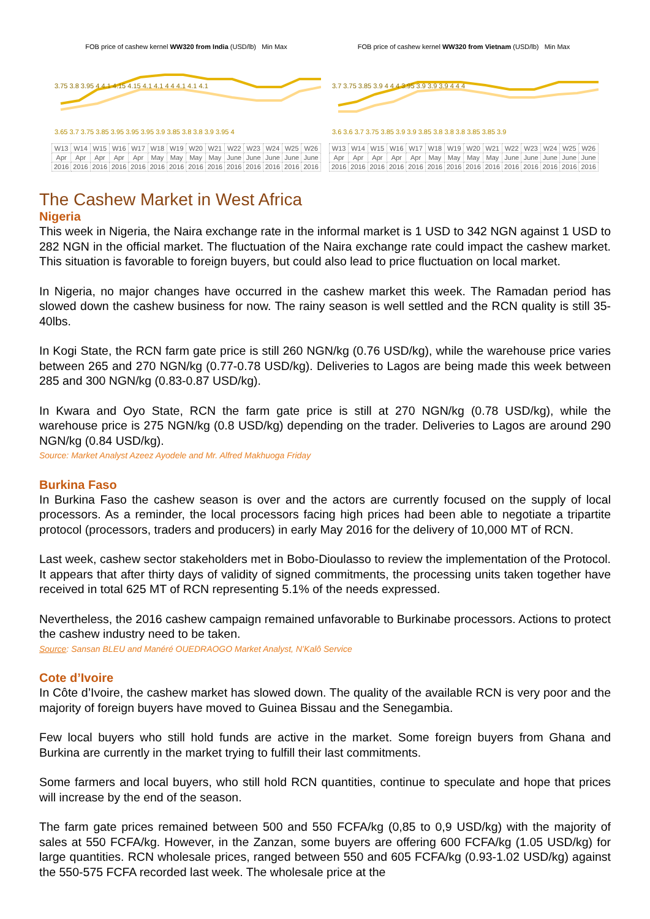FOB price of cashew kernel WW320 from India (USD/lb) Min Max
3.75 3.8 3.95 4 4.1 4.15 4.15 4.1 4.1 4 4 4.1 4.1 4.1
3.65 3.7 3.75 3.85 3.95 3.95 3.95 3.9 3.85 3.8 3.8 3.9 3.95 4
| W13 | W14 | W15 | W16 | W17 | W18 | W19 | W20 | W21 | W22 | W23 | W24 | W25 | W26 |
| Apr | Apr | Apr | Apr | Apr | May | May | May | May | June | June | June | June | June |
| 2016 | 2016 | 2016 | 2016 | 2016 | 2016 | 2016 | 2016 | 2016 | 2016 | 2016 | 2016 | 2016 | 2016 |
FOB price of cashew kernel WW320 from Vietnam (USD/lb) Min Max
3.7 3.75 3.85 3.9 4 4 4 3.95 3.9 3.9 3.9 4 4 4
3.6 3.6 3.7 3.75 3.85 3.9 3.9 3.85 3.8 3.8 3.8 3.85 3.85 3.9
| W13 | W14 | W15 | W16 | W17 | W18 | W19 | W20 | W21 | W22 | W23 | W24 | W25 | W26 |
| Apr | Apr | Apr | Apr | Apr | May | May | May | May | June | June | June | June | June |
| 2016 | 2016 | 2016 | 2016 | 2016 | 2016 | 2016 | 2016 | 2016 | 2016 | 2016 | 2016 | 2016 | 2016 |
The Cashew Market in West Africa
Nigeria
This week in Nigeria, the Naira exchange rate in the informal market is 1 USD to 342 NGN against 1 USD to 282 NGN in the official market. The fluctuation of the Naira exchange rate could impact the cashew market. This situation is favorable to foreign buyers, but could also lead to price fluctuation on local market.
In Nigeria, no major changes have occurred in the cashew market this week. The Ramadan period has slowed down the cashew business for now. The rainy season is well settled and the RCN quality is still 35-40lbs.
In Kogi State, the RCN farm gate price is still 260 NGN/kg (0.76 USD/kg), while the warehouse price varies between 265 and 270 NGN/kg (0.77-0.78 USD/kg). Deliveries to Lagos are being made this week between 285 and 300 NGN/kg (0.83-0.87 USD/kg).
In Kwara and Oyo State, RCN the farm gate price is still at 270 NGN/kg (0.78 USD/kg), while the warehouse price is 275 NGN/kg (0.8 USD/kg) depending on the trader. Deliveries to Lagos are around 290 NGN/kg (0.84 USD/kg).
Source: Market Analyst Azeez Ayodele and Mr. Alfred Makhuoga Friday
Burkina Faso
In Burkina Faso the cashew season is over and the actors are currently focused on the supply of local processors. As a reminder, the local processors facing high prices had been able to negotiate a tripartite protocol (processors, traders and producers) in early May 2016 for the delivery of 10,000 MT of RCN.
Last week, cashew sector stakeholders met in Bobo-Dioulasso to review the implementation of the Protocol. It appears that after thirty days of validity of signed commitments, the processing units taken together have received in total 625 MT of RCN representing 5.1% of the needs expressed.
Nevertheless, the 2016 cashew campaign remained unfavorable to Burkinabe processors. Actions to protect the cashew industry need to be taken.
Source: Sansan BLEU and Manéré OUEDRAOGO Market Analyst, N’Kalô Service
Cote d’Ivoire
In Côte d’Ivoire, the cashew market has slowed down. The quality of the available RCN is very poor and the majority of foreign buyers have moved to Guinea Bissau and the Senegambia.
Few local buyers who still hold funds are active in the market. Some foreign buyers from Ghana and Burkina are currently in the market trying to fulfill their last commitments.
Some farmers and local buyers, who still hold RCN quantities, continue to speculate and hope that prices will increase by the end of the season.
The farm gate prices remained between 500 and 550 FCFA/kg (0,85 to 0,9 USD/kg) with the majority of sales at 550 FCFA/kg. However, in the Zanzan, some buyers are offering 600 FCFA/kg (1.05 USD/kg) for large quantities. RCN wholesale prices, ranged between 550 and 605 FCFA/kg (0.93-1.02 USD/kg) against the 550-575 FCFA recorded last week. The wholesale price at the